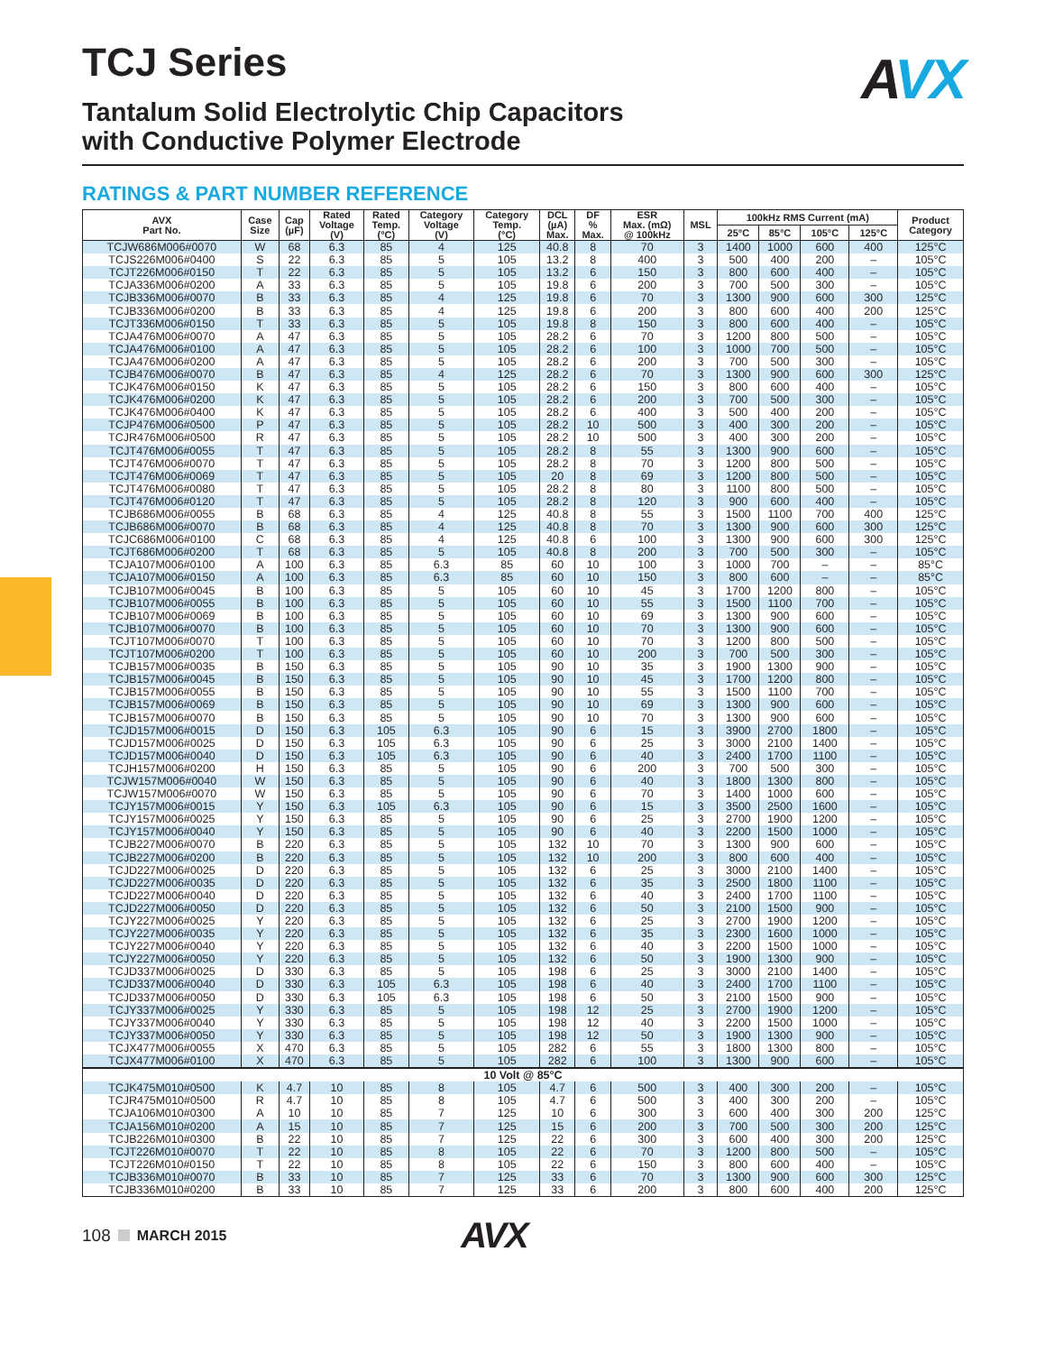TCJ Series
Tantalum Solid Electrolytic Chip Capacitors
with Conductive Polymer Electrode
AVX
RATINGS & PART NUMBER REFERENCE
| AVX Part No. | Case Size | Cap (µF) | Rated Voltage (V) | Rated Temp. (°C) | Category Voltage (V) | Category Temp. (°C) | DCL (µA) Max. | DF % Max. | ESR Max. (mΩ) @ 100kHz | MSL | 100kHz RMS Current (mA) | | | | Product Category |
| --- | --- | --- | --- | --- | --- | --- | --- | --- | --- | --- | --- | --- | --- | --- | --- |
| | | | | | | | | | | | 25°C | 85°C | 105°C | 125°C | |
| TCJW686M006#0070 | W | 68 | 6.3 | 85 | 4 | 125 | 40.8 | 8 | 70 | 3 | 1400 | 1000 | 600 | 400 | 125°C |
| TCJS226M006#0400 | S | 22 | 6.3 | 85 | 5 | 105 | 13.2 | 8 | 400 | 3 | 500 | 400 | 200 | – | 105°C |
| TCJT226M006#0150 | T | 22 | 6.3 | 85 | 5 | 105 | 13.2 | 6 | 150 | 3 | 800 | 600 | 400 | – | 105°C |
| TCJA336M006#0200 | A | 33 | 6.3 | 85 | 5 | 105 | 19.8 | 6 | 200 | 3 | 700 | 500 | 300 | – | 105°C |
| TCJB336M006#0070 | B | 33 | 6.3 | 85 | 4 | 125 | 19.8 | 6 | 70 | 3 | 1300 | 900 | 600 | 300 | 125°C |
| TCJB336M006#0200 | B | 33 | 6.3 | 85 | 4 | 125 | 19.8 | 6 | 200 | 3 | 800 | 600 | 400 | 200 | 125°C |
| TCJT336M006#0150 | T | 33 | 6.3 | 85 | 5 | 105 | 19.8 | 8 | 150 | 3 | 800 | 600 | 400 | – | 105°C |
| TCJA476M006#0070 | A | 47 | 6.3 | 85 | 5 | 105 | 28.2 | 6 | 70 | 3 | 1200 | 800 | 500 | – | 105°C |
| TCJA476M006#0100 | A | 47 | 6.3 | 85 | 5 | 105 | 28.2 | 6 | 100 | 3 | 1000 | 700 | 500 | – | 105°C |
| TCJA476M006#0200 | A | 47 | 6.3 | 85 | 5 | 105 | 28.2 | 6 | 200 | 3 | 700 | 500 | 300 | – | 105°C |
| TCJB476M006#0070 | B | 47 | 6.3 | 85 | 4 | 125 | 28.2 | 6 | 70 | 3 | 1300 | 900 | 600 | 300 | 125°C |
| TCJK476M006#0150 | K | 47 | 6.3 | 85 | 5 | 105 | 28.2 | 6 | 150 | 3 | 800 | 600 | 400 | – | 105°C |
| TCJK476M006#0200 | K | 47 | 6.3 | 85 | 5 | 105 | 28.2 | 6 | 200 | 3 | 700 | 500 | 300 | – | 105°C |
| TCJK476M006#0400 | K | 47 | 6.3 | 85 | 5 | 105 | 28.2 | 6 | 400 | 3 | 500 | 400 | 200 | – | 105°C |
| TCJP476M006#0500 | P | 47 | 6.3 | 85 | 5 | 105 | 28.2 | 10 | 500 | 3 | 400 | 300 | 200 | – | 105°C |
| TCJR476M006#0500 | R | 47 | 6.3 | 85 | 5 | 105 | 28.2 | 10 | 500 | 3 | 400 | 300 | 200 | – | 105°C |
| TCJT476M006#0055 | T | 47 | 6.3 | 85 | 5 | 105 | 28.2 | 8 | 55 | 3 | 1300 | 900 | 600 | – | 105°C |
| TCJT476M006#0070 | T | 47 | 6.3 | 85 | 5 | 105 | 28.2 | 8 | 70 | 3 | 1200 | 800 | 500 | – | 105°C |
| TCJT476M006#0069 | T | 47 | 6.3 | 85 | 5 | 105 | 20 | 8 | 69 | 3 | 1200 | 800 | 500 | – | 105°C |
| TCJT476M006#0080 | T | 47 | 6.3 | 85 | 5 | 105 | 28.2 | 8 | 80 | 3 | 1100 | 800 | 500 | – | 105°C |
| TCJT476M006#0120 | T | 47 | 6.3 | 85 | 5 | 105 | 28.2 | 8 | 120 | 3 | 900 | 600 | 400 | – | 105°C |
| TCJB686M006#0055 | B | 68 | 6.3 | 85 | 4 | 125 | 40.8 | 8 | 55 | 3 | 1500 | 1100 | 700 | 400 | 125°C |
| TCJB686M006#0070 | B | 68 | 6.3 | 85 | 4 | 125 | 40.8 | 8 | 70 | 3 | 1300 | 900 | 600 | 300 | 125°C |
| TCJC686M006#0100 | C | 68 | 6.3 | 85 | 4 | 125 | 40.8 | 6 | 100 | 3 | 1300 | 900 | 600 | 300 | 125°C |
| TCJT686M006#0200 | T | 68 | 6.3 | 85 | 5 | 105 | 40.8 | 8 | 200 | 3 | 700 | 500 | 300 | – | 105°C |
| TCJA107M006#0100 | A | 100 | 6.3 | 85 | 6.3 | 85 | 60 | 10 | 100 | 3 | 1000 | 700 | – | – | 85°C |
| TCJA107M006#0150 | A | 100 | 6.3 | 85 | 6.3 | 85 | 60 | 10 | 150 | 3 | 800 | 600 | – | – | 85°C |
| TCJB107M006#0045 | B | 100 | 6.3 | 85 | 5 | 105 | 60 | 10 | 45 | 3 | 1700 | 1200 | 800 | – | 105°C |
| TCJB107M006#0055 | B | 100 | 6.3 | 85 | 5 | 105 | 60 | 10 | 55 | 3 | 1500 | 1100 | 700 | – | 105°C |
| TCJB107M006#0069 | B | 100 | 6.3 | 85 | 5 | 105 | 60 | 10 | 69 | 3 | 1300 | 900 | 600 | – | 105°C |
| TCJB107M006#0070 | B | 100 | 6.3 | 85 | 5 | 105 | 60 | 10 | 70 | 3 | 1300 | 900 | 600 | – | 105°C |
| TCJT107M006#0070 | T | 100 | 6.3 | 85 | 5 | 105 | 60 | 10 | 70 | 3 | 1200 | 800 | 500 | – | 105°C |
| TCJT107M006#0200 | T | 100 | 6.3 | 85 | 5 | 105 | 60 | 10 | 200 | 3 | 700 | 500 | 300 | – | 105°C |
| TCJB157M006#0035 | B | 150 | 6.3 | 85 | 5 | 105 | 90 | 10 | 35 | 3 | 1900 | 1300 | 900 | – | 105°C |
| TCJB157M006#0045 | B | 150 | 6.3 | 85 | 5 | 105 | 90 | 10 | 45 | 3 | 1700 | 1200 | 800 | – | 105°C |
| TCJB157M006#0055 | B | 150 | 6.3 | 85 | 5 | 105 | 90 | 10 | 55 | 3 | 1500 | 1100 | 700 | – | 105°C |
| TCJB157M006#0069 | B | 150 | 6.3 | 85 | 5 | 105 | 90 | 10 | 69 | 3 | 1300 | 900 | 600 | – | 105°C |
| TCJB157M006#0070 | B | 150 | 6.3 | 85 | 5 | 105 | 90 | 10 | 70 | 3 | 1300 | 900 | 600 | – | 105°C |
| TCJD157M006#0015 | D | 150 | 6.3 | 105 | 6.3 | 105 | 90 | 6 | 15 | 3 | 3900 | 2700 | 1800 | – | 105°C |
| TCJD157M006#0025 | D | 150 | 6.3 | 105 | 6.3 | 105 | 90 | 6 | 25 | 3 | 3000 | 2100 | 1400 | – | 105°C |
| TCJD157M006#0040 | D | 150 | 6.3 | 105 | 6.3 | 105 | 90 | 6 | 40 | 3 | 2400 | 1700 | 1100 | – | 105°C |
| TCJH157M006#0200 | H | 150 | 6.3 | 85 | 5 | 105 | 90 | 6 | 200 | 3 | 700 | 500 | 300 | – | 105°C |
| TCJW157M006#0040 | W | 150 | 6.3 | 85 | 5 | 105 | 90 | 6 | 40 | 3 | 1800 | 1300 | 800 | – | 105°C |
| TCJW157M006#0070 | W | 150 | 6.3 | 85 | 5 | 105 | 90 | 6 | 70 | 3 | 1400 | 1000 | 600 | – | 105°C |
| TCJY157M006#0015 | Y | 150 | 6.3 | 105 | 6.3 | 105 | 90 | 6 | 15 | 3 | 3500 | 2500 | 1600 | – | 105°C |
| TCJY157M006#0025 | Y | 150 | 6.3 | 85 | 5 | 105 | 90 | 6 | 25 | 3 | 2700 | 1900 | 1200 | – | 105°C |
| TCJY157M006#0040 | Y | 150 | 6.3 | 85 | 5 | 105 | 90 | 6 | 40 | 3 | 2200 | 1500 | 1000 | – | 105°C |
| TCJB227M006#0070 | B | 220 | 6.3 | 85 | 5 | 105 | 132 | 10 | 70 | 3 | 1300 | 900 | 600 | – | 105°C |
| TCJB227M006#0200 | B | 220 | 6.3 | 85 | 5 | 105 | 132 | 10 | 200 | 3 | 800 | 600 | 400 | – | 105°C |
| TCJD227M006#0025 | D | 220 | 6.3 | 85 | 5 | 105 | 132 | 6 | 25 | 3 | 3000 | 2100 | 1400 | – | 105°C |
| TCJD227M006#0035 | D | 220 | 6.3 | 85 | 5 | 105 | 132 | 6 | 35 | 3 | 2500 | 1800 | 1100 | – | 105°C |
| TCJD227M006#0040 | D | 220 | 6.3 | 85 | 5 | 105 | 132 | 6 | 40 | 3 | 2400 | 1700 | 1100 | – | 105°C |
| TCJD227M006#0050 | D | 220 | 6.3 | 85 | 5 | 105 | 132 | 6 | 50 | 3 | 2100 | 1500 | 900 | – | 105°C |
| TCJY227M006#0025 | Y | 220 | 6.3 | 85 | 5 | 105 | 132 | 6 | 25 | 3 | 2700 | 1900 | 1200 | – | 105°C |
| TCJY227M006#0035 | Y | 220 | 6.3 | 85 | 5 | 105 | 132 | 6 | 35 | 3 | 2300 | 1600 | 1000 | – | 105°C |
| TCJY227M006#0040 | Y | 220 | 6.3 | 85 | 5 | 105 | 132 | 6 | 40 | 3 | 2200 | 1500 | 1000 | – | 105°C |
| TCJY227M006#0050 | Y | 220 | 6.3 | 85 | 5 | 105 | 132 | 6 | 50 | 3 | 1900 | 1300 | 900 | – | 105°C |
| TCJD337M006#0025 | D | 330 | 6.3 | 85 | 5 | 105 | 198 | 6 | 25 | 3 | 3000 | 2100 | 1400 | – | 105°C |
| TCJD337M006#0040 | D | 330 | 6.3 | 105 | 6.3 | 105 | 198 | 6 | 40 | 3 | 2400 | 1700 | 1100 | – | 105°C |
| TCJD337M006#0050 | D | 330 | 6.3 | 105 | 6.3 | 105 | 198 | 6 | 50 | 3 | 2100 | 1500 | 900 | – | 105°C |
| TCJY337M006#0025 | Y | 330 | 6.3 | 85 | 5 | 105 | 198 | 12 | 25 | 3 | 2700 | 1900 | 1200 | – | 105°C |
| TCJY337M006#0040 | Y | 330 | 6.3 | 85 | 5 | 105 | 198 | 12 | 40 | 3 | 2200 | 1500 | 1000 | – | 105°C |
| TCJY337M006#0050 | Y | 330 | 6.3 | 85 | 5 | 105 | 198 | 12 | 50 | 3 | 1900 | 1300 | 900 | – | 105°C |
| TCJX477M006#0055 | X | 470 | 6.3 | 85 | 5 | 105 | 282 | 6 | 55 | 3 | 1800 | 1300 | 800 | – | 105°C |
| TCJX477M006#0100 | X | 470 | 6.3 | 85 | 5 | 105 | 282 | 6 | 100 | 3 | 1300 | 900 | 600 | – | 105°C |
| 10 Volt @ 85°C | | | | | | | | | | | | | | | |
| TCJK475M010#0500 | K | 4.7 | 10 | 85 | 8 | 105 | 4.7 | 6 | 500 | 3 | 400 | 300 | 200 | – | 105°C |
| TCJR475M010#0500 | R | 4.7 | 10 | 85 | 8 | 105 | 4.7 | 6 | 500 | 3 | 400 | 300 | 200 | – | 105°C |
| TCJA106M010#0300 | A | 10 | 10 | 85 | 7 | 125 | 10 | 6 | 300 | 3 | 600 | 400 | 300 | 200 | 125°C |
| TCJA156M010#0200 | A | 15 | 10 | 85 | 7 | 125 | 15 | 6 | 200 | 3 | 700 | 500 | 300 | 200 | 125°C |
| TCJB226M010#0300 | B | 22 | 10 | 85 | 7 | 125 | 22 | 6 | 300 | 3 | 600 | 400 | 300 | 200 | 125°C |
| TCJT226M010#0070 | T | 22 | 10 | 85 | 8 | 105 | 22 | 6 | 70 | 3 | 1200 | 800 | 500 | – | 105°C |
| TCJT226M010#0150 | T | 22 | 10 | 85 | 8 | 105 | 22 | 6 | 150 | 3 | 800 | 600 | 400 | – | 105°C |
| TCJB336M010#0070 | B | 33 | 10 | 85 | 7 | 125 | 33 | 6 | 70 | 3 | 1300 | 900 | 600 | 300 | 125°C |
| TCJB336M010#0200 | B | 33 | 10 | 85 | 7 | 125 | 33 | 6 | 200 | 3 | 800 | 600 | 400 | 200 | 125°C |
108 MARCH 2015 AVX